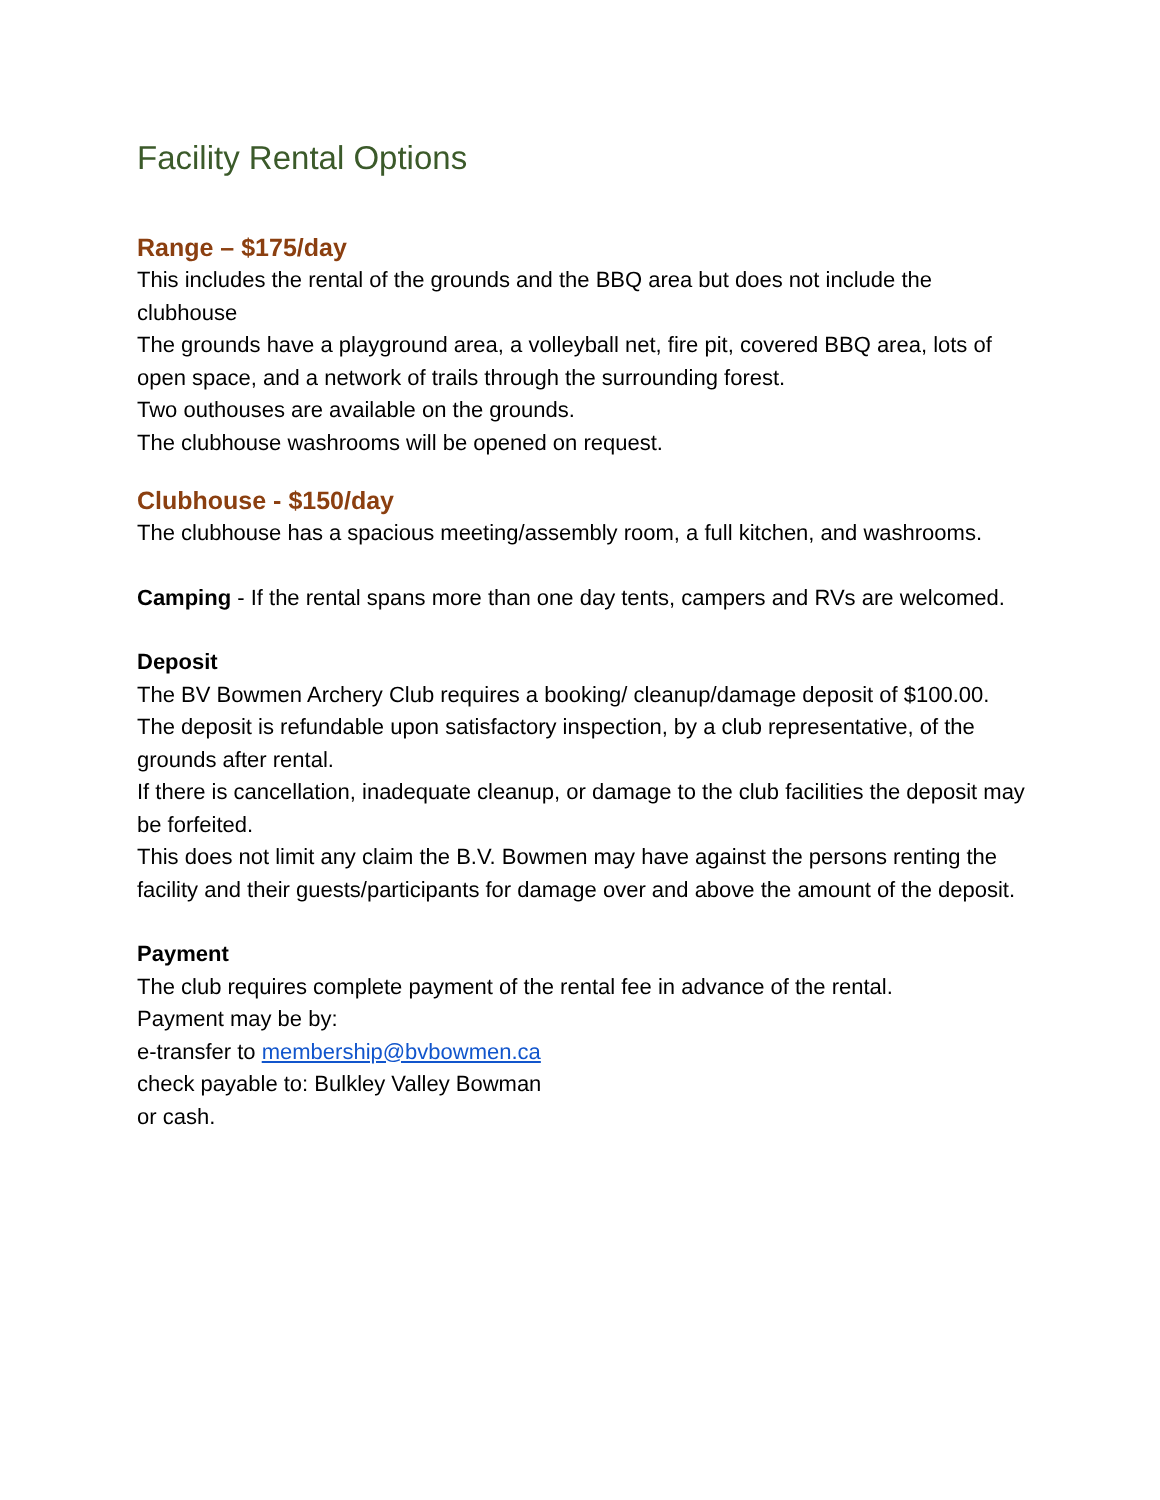Facility Rental Options
Range – $175/day
This includes the rental of the grounds and the BBQ area but does not include the clubhouse
The grounds have a playground area, a volleyball net, fire pit, covered BBQ area, lots of open space, and a network of trails through the surrounding forest.
Two outhouses are available on the grounds.
The clubhouse washrooms will be opened on request.
Clubhouse - $150/day
The clubhouse has a spacious meeting/assembly room, a full kitchen, and washrooms.
Camping - If the rental spans more than one day tents, campers and RVs are welcomed.
Deposit
The BV Bowmen Archery Club requires a booking/ cleanup/damage deposit of $100.00.
The deposit is refundable upon satisfactory inspection, by a club representative, of the grounds after rental.
If there is cancellation, inadequate cleanup, or damage to the club facilities the deposit may be forfeited.
This does not limit any claim the B.V. Bowmen may have against the persons renting the facility and their guests/participants for damage over and above the amount of the deposit.
Payment
The club requires complete payment of the rental fee in advance of the rental.
Payment may be by:
e-transfer to membership@bvbowmen.ca
check payable to: Bulkley Valley Bowman
or cash.